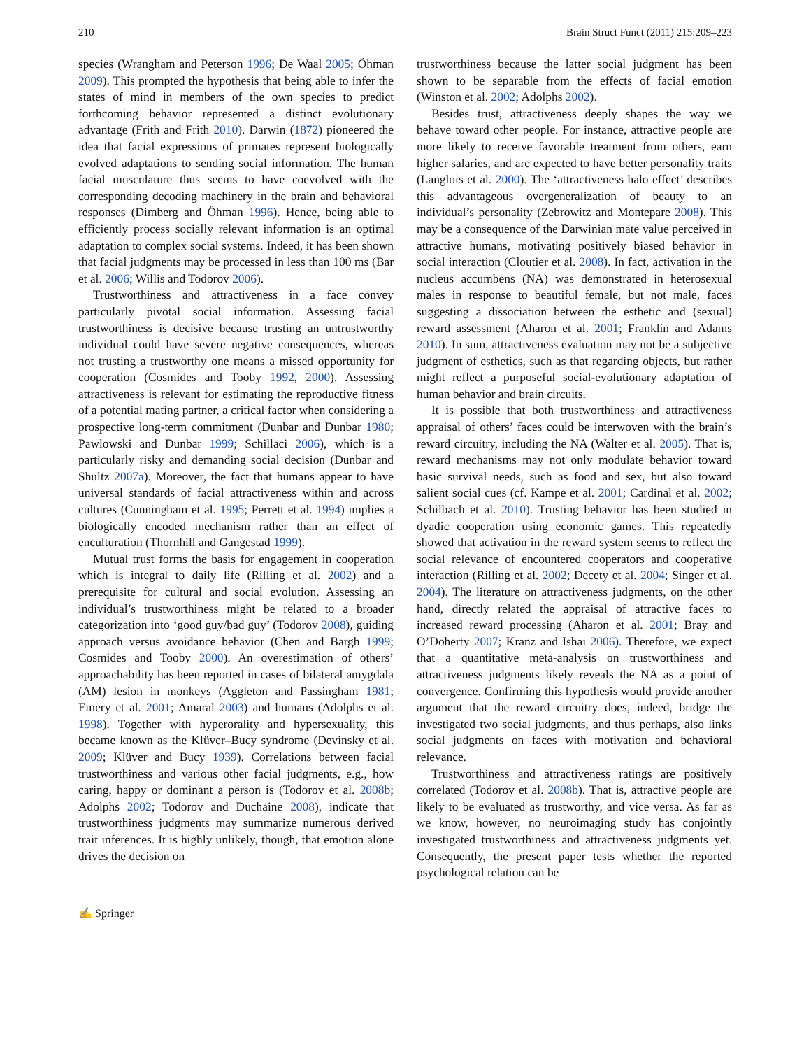210 Brain Struct Funct (2011) 215:209–223
species (Wrangham and Peterson 1996; De Waal 2005; Öhman 2009). This prompted the hypothesis that being able to infer the states of mind in members of the own species to predict forthcoming behavior represented a distinct evolutionary advantage (Frith and Frith 2010). Darwin (1872) pioneered the idea that facial expressions of primates represent biologically evolved adaptations to sending social information. The human facial musculature thus seems to have coevolved with the corresponding decoding machinery in the brain and behavioral responses (Dimberg and Öhman 1996). Hence, being able to efficiently process socially relevant information is an optimal adaptation to complex social systems. Indeed, it has been shown that facial judgments may be processed in less than 100 ms (Bar et al. 2006; Willis and Todorov 2006).
Trustworthiness and attractiveness in a face convey particularly pivotal social information. Assessing facial trustworthiness is decisive because trusting an untrustworthy individual could have severe negative consequences, whereas not trusting a trustworthy one means a missed opportunity for cooperation (Cosmides and Tooby 1992, 2000). Assessing attractiveness is relevant for estimating the reproductive fitness of a potential mating partner, a critical factor when considering a prospective long-term commitment (Dunbar and Dunbar 1980; Pawlowski and Dunbar 1999; Schillaci 2006), which is a particularly risky and demanding social decision (Dunbar and Shultz 2007a). Moreover, the fact that humans appear to have universal standards of facial attractiveness within and across cultures (Cunningham et al. 1995; Perrett et al. 1994) implies a biologically encoded mechanism rather than an effect of enculturation (Thornhill and Gangestad 1999).
Mutual trust forms the basis for engagement in cooperation which is integral to daily life (Rilling et al. 2002) and a prerequisite for cultural and social evolution. Assessing an individual’s trustworthiness might be related to a broader categorization into ‘good guy/bad guy’ (Todorov 2008), guiding approach versus avoidance behavior (Chen and Bargh 1999; Cosmides and Tooby 2000). An overestimation of others’ approachability has been reported in cases of bilateral amygdala (AM) lesion in monkeys (Aggleton and Passingham 1981; Emery et al. 2001; Amaral 2003) and humans (Adolphs et al. 1998). Together with hyperorality and hypersexuality, this became known as the Klüver–Bucy syndrome (Devinsky et al. 2009; Klüver and Bucy 1939). Correlations between facial trustworthiness and various other facial judgments, e.g., how caring, happy or dominant a person is (Todorov et al. 2008b; Adolphs 2002; Todorov and Duchaine 2008), indicate that trustworthiness judgments may summarize numerous derived trait inferences. It is highly unlikely, though, that emotion alone drives the decision on
trustworthiness because the latter social judgment has been shown to be separable from the effects of facial emotion (Winston et al. 2002; Adolphs 2002).
Besides trust, attractiveness deeply shapes the way we behave toward other people. For instance, attractive people are more likely to receive favorable treatment from others, earn higher salaries, and are expected to have better personality traits (Langlois et al. 2000). The ‘attractiveness halo effect’ describes this advantageous overgeneralization of beauty to an individual’s personality (Zebrowitz and Montepare 2008). This may be a consequence of the Darwinian mate value perceived in attractive humans, motivating positively biased behavior in social interaction (Cloutier et al. 2008). In fact, activation in the nucleus accumbens (NA) was demonstrated in heterosexual males in response to beautiful female, but not male, faces suggesting a dissociation between the esthetic and (sexual) reward assessment (Aharon et al. 2001; Franklin and Adams 2010). In sum, attractiveness evaluation may not be a subjective judgment of esthetics, such as that regarding objects, but rather might reflect a purposeful social-evolutionary adaptation of human behavior and brain circuits.
It is possible that both trustworthiness and attractiveness appraisal of others’ faces could be interwoven with the brain’s reward circuitry, including the NA (Walter et al. 2005). That is, reward mechanisms may not only modulate behavior toward basic survival needs, such as food and sex, but also toward salient social cues (cf. Kampe et al. 2001; Cardinal et al. 2002; Schilbach et al. 2010). Trusting behavior has been studied in dyadic cooperation using economic games. This repeatedly showed that activation in the reward system seems to reflect the social relevance of encountered cooperators and cooperative interaction (Rilling et al. 2002; Decety et al. 2004; Singer et al. 2004). The literature on attractiveness judgments, on the other hand, directly related the appraisal of attractive faces to increased reward processing (Aharon et al. 2001; Bray and O’Doherty 2007; Kranz and Ishai 2006). Therefore, we expect that a quantitative meta-analysis on trustworthiness and attractiveness judgments likely reveals the NA as a point of convergence. Confirming this hypothesis would provide another argument that the reward circuitry does, indeed, bridge the investigated two social judgments, and thus perhaps, also links social judgments on faces with motivation and behavioral relevance.
Trustworthiness and attractiveness ratings are positively correlated (Todorov et al. 2008b). That is, attractive people are likely to be evaluated as trustworthy, and vice versa. As far as we know, however, no neuroimaging study has conjointly investigated trustworthiness and attractiveness judgments yet. Consequently, the present paper tests whether the reported psychological relation can be
✍ Springer